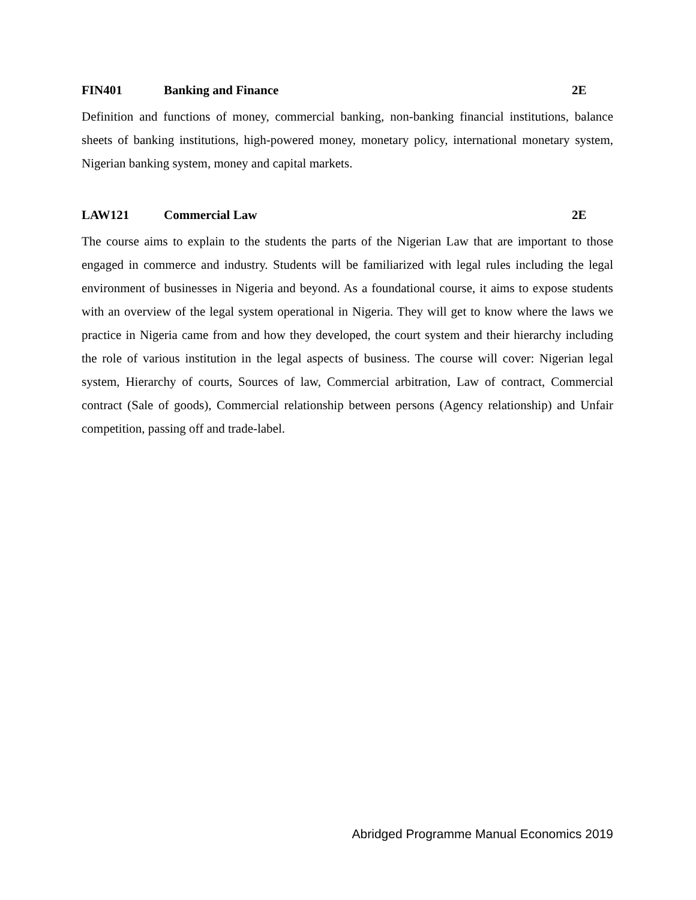FIN401 Banking and Finance 2E
Definition and functions of money, commercial banking, non-banking financial institutions, balance sheets of banking institutions, high-powered money, monetary policy, international monetary system, Nigerian banking system, money and capital markets.
LAW121 Commercial Law 2E
The course aims to explain to the students the parts of the Nigerian Law that are important to those engaged in commerce and industry. Students will be familiarized with legal rules including the legal environment of businesses in Nigeria and beyond. As a foundational course, it aims to expose students with an overview of the legal system operational in Nigeria. They will get to know where the laws we practice in Nigeria came from and how they developed, the court system and their hierarchy including the role of various institution in the legal aspects of business. The course will cover: Nigerian legal system, Hierarchy of courts, Sources of law, Commercial arbitration, Law of contract, Commercial contract (Sale of goods), Commercial relationship between persons (Agency relationship) and Unfair competition, passing off and trade-label.
Abridged Programme Manual Economics 2019